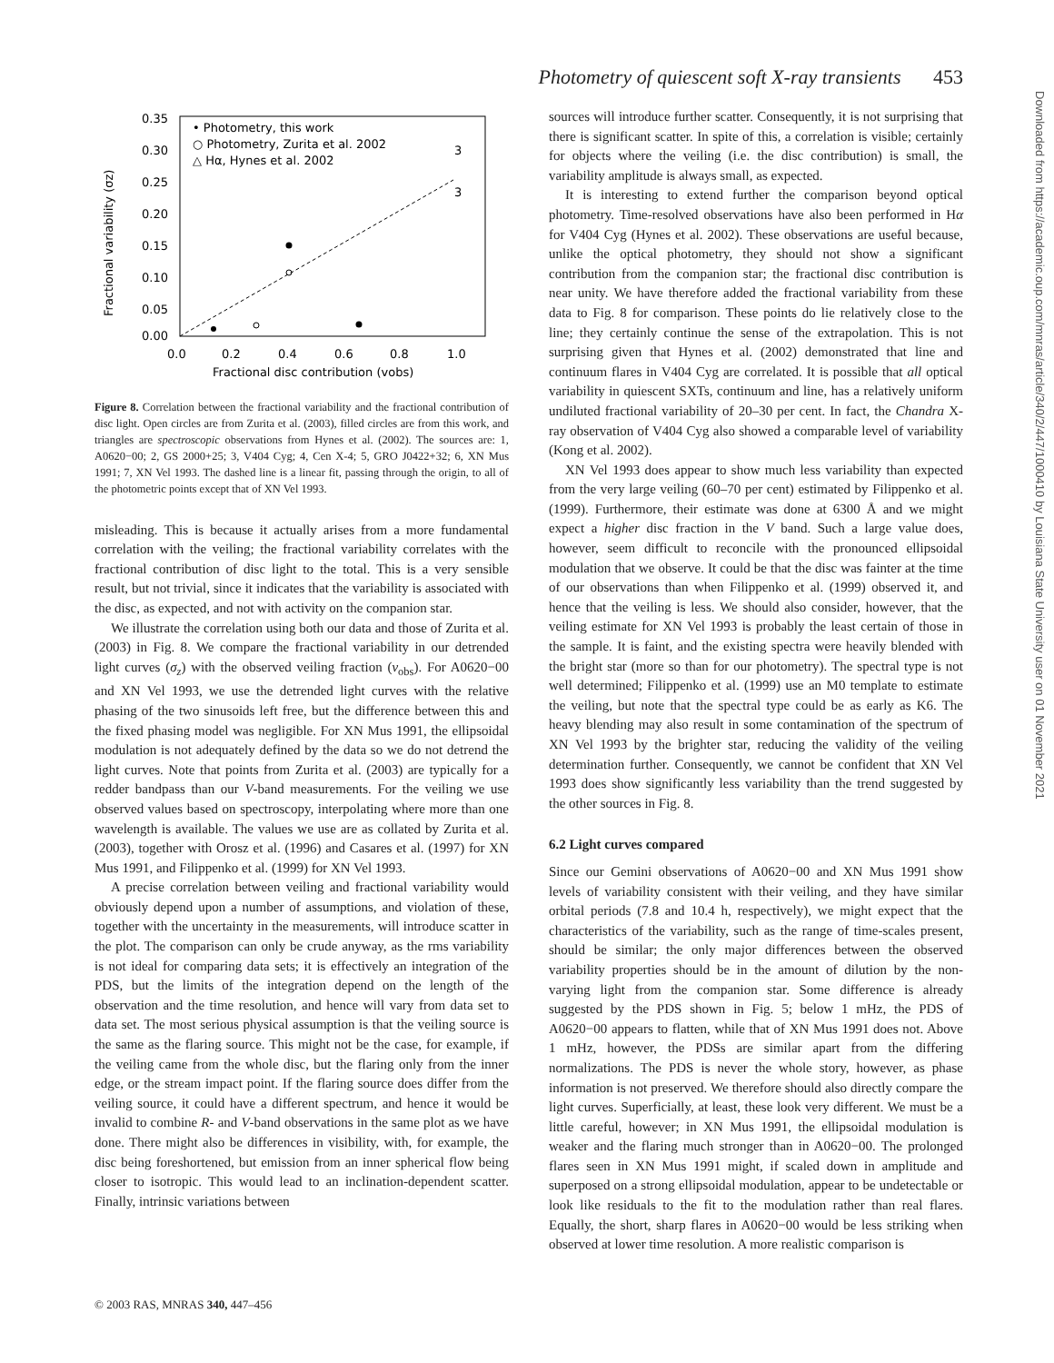Photometry of quiescent soft X-ray transients 453
Downloaded from https://academic.oup.com/mnras/article/340/2/447/1000410 by Louisiana State University user on 01 November 2021
Fractional variability (σz)
0.35
0.30
0.25
0.20
0.15
0.10
0.05
0.00
0.0
0.2
0.4
0.6
0.8
1.0
Fractional disc contribution (vobs)
• Photometry, this work
○ Photometry, Zurita et al. 2002
△ Hα, Hynes et al. 2002
3
3
Figure 8. Correlation between the fractional variability and the fractional contribution of disc light. Open circles are from Zurita et al. (2003), filled circles are from this work, and triangles are spectroscopic observations from Hynes et al. (2002). The sources are: 1, A0620−00; 2, GS 2000+25; 3, V404 Cyg; 4, Cen X-4; 5, GRO J0422+32; 6, XN Mus 1991; 7, XN Vel 1993. The dashed line is a linear fit, passing through the origin, to all of the photometric points except that of XN Vel 1993.
misleading. This is because it actually arises from a more fundamental correlation with the veiling; the fractional variability correlates with the fractional contribution of disc light to the total. This is a very sensible result, but not trivial, since it indicates that the variability is associated with the disc, as expected, and not with activity on the companion star.
We illustrate the correlation using both our data and those of Zurita et al. (2003) in Fig. 8. We compare the fractional variability in our detrended light curves (σ<sub>z</sub>) with the observed veiling fraction (v<sub>obs</sub>). For A0620−00 and XN Vel 1993, we use the detrended light curves with the relative phasing of the two sinusoids left free, but the difference between this and the fixed phasing model was negligible. For XN Mus 1991, the ellipsoidal modulation is not adequately defined by the data so we do not detrend the light curves. Note that points from Zurita et al. (2003) are typically for a redder bandpass than our V-band measurements. For the veiling we use observed values based on spectroscopy, interpolating where more than one wavelength is available. The values we use are as collated by Zurita et al. (2003), together with Orosz et al. (1996) and Casares et al. (1997) for XN Mus 1991, and Filippenko et al. (1999) for XN Vel 1993.
A precise correlation between veiling and fractional variability would obviously depend upon a number of assumptions, and violation of these, together with the uncertainty in the measurements, will introduce scatter in the plot. The comparison can only be crude anyway, as the rms variability is not ideal for comparing data sets; it is effectively an integration of the PDS, but the limits of the integration depend on the length of the observation and the time resolution, and hence will vary from data set to data set. The most serious physical assumption is that the veiling source is the same as the flaring source. This might not be the case, for example, if the veiling came from the whole disc, but the flaring only from the inner edge, or the stream impact point. If the flaring source does differ from the veiling source, it could have a different spectrum, and hence it would be invalid to combine R- and V-band observations in the same plot as we have done. There might also be differences in visibility, with, for example, the disc being foreshortened, but emission from an inner spherical flow being closer to isotropic. This would lead to an inclination-dependent scatter. Finally, intrinsic variations between
sources will introduce further scatter. Consequently, it is not surprising that there is significant scatter. In spite of this, a correlation is visible; certainly for objects where the veiling (i.e. the disc contribution) is small, the variability amplitude is always small, as expected.
It is interesting to extend further the comparison beyond optical photometry. Time-resolved observations have also been performed in Hα for V404 Cyg (Hynes et al. 2002). These observations are useful because, unlike the optical photometry, they should not show a significant contribution from the companion star; the fractional disc contribution is near unity. We have therefore added the fractional variability from these data to Fig. 8 for comparison. These points do lie relatively close to the line; they certainly continue the sense of the extrapolation. This is not surprising given that Hynes et al. (2002) demonstrated that line and continuum flares in V404 Cyg are correlated. It is possible that all optical variability in quiescent SXTs, continuum and line, has a relatively uniform undiluted fractional variability of 20–30 per cent. In fact, the Chandra X-ray observation of V404 Cyg also showed a comparable level of variability (Kong et al. 2002).
XN Vel 1993 does appear to show much less variability than expected from the very large veiling (60–70 per cent) estimated by Filippenko et al. (1999). Furthermore, their estimate was done at 6300 Å and we might expect a higher disc fraction in the V band. Such a large value does, however, seem difficult to reconcile with the pronounced ellipsoidal modulation that we observe. It could be that the disc was fainter at the time of our observations than when Filippenko et al. (1999) observed it, and hence that the veiling is less. We should also consider, however, that the veiling estimate for XN Vel 1993 is probably the least certain of those in the sample. It is faint, and the existing spectra were heavily blended with the bright star (more so than for our photometry). The spectral type is not well determined; Filippenko et al. (1999) use an M0 template to estimate the veiling, but note that the spectral type could be as early as K6. The heavy blending may also result in some contamination of the spectrum of XN Vel 1993 by the brighter star, reducing the validity of the veiling determination further. Consequently, we cannot be confident that XN Vel 1993 does show significantly less variability than the trend suggested by the other sources in Fig. 8.
6.2 Light curves compared
Since our Gemini observations of A0620−00 and XN Mus 1991 show levels of variability consistent with their veiling, and they have similar orbital periods (7.8 and 10.4 h, respectively), we might expect that the characteristics of the variability, such as the range of time-scales present, should be similar; the only major differences between the observed variability properties should be in the amount of dilution by the non-varying light from the companion star. Some difference is already suggested by the PDS shown in Fig. 5; below 1 mHz, the PDS of A0620−00 appears to flatten, while that of XN Mus 1991 does not. Above 1 mHz, however, the PDSs are similar apart from the differing normalizations. The PDS is never the whole story, however, as phase information is not preserved. We therefore should also directly compare the light curves. Superficially, at least, these look very different. We must be a little careful, however; in XN Mus 1991, the ellipsoidal modulation is weaker and the flaring much stronger than in A0620−00. The prolonged flares seen in XN Mus 1991 might, if scaled down in amplitude and superposed on a strong ellipsoidal modulation, appear to be undetectable or look like residuals to the fit to the modulation rather than real flares. Equally, the short, sharp flares in A0620−00 would be less striking when observed at lower time resolution. A more realistic comparison is
© 2003 RAS, MNRAS 340, 447–456